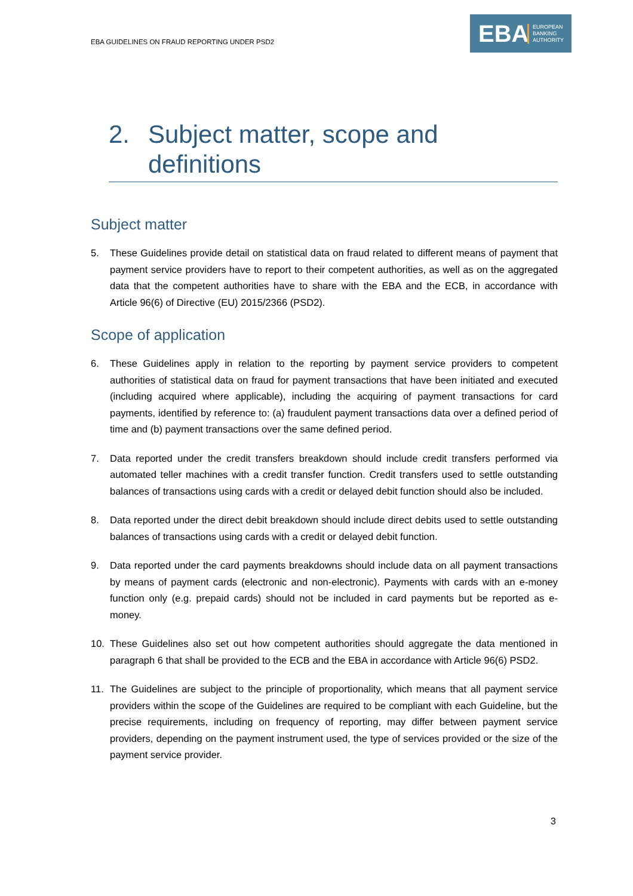EBA GUIDELINES ON FRAUD REPORTING UNDER PSD2
EBA
EUROPEAN
BANKING
AUTHORITY
2. Subject matter, scope and definitions
Subject matter
5. These Guidelines provide detail on statistical data on fraud related to different means of payment that payment service providers have to report to their competent authorities, as well as on the aggregated data that the competent authorities have to share with the EBA and the ECB, in accordance with Article 96(6) of Directive (EU) 2015/2366 (PSD2).
Scope of application
6. These Guidelines apply in relation to the reporting by payment service providers to competent authorities of statistical data on fraud for payment transactions that have been initiated and executed (including acquired where applicable), including the acquiring of payment transactions for card payments, identified by reference to: (a) fraudulent payment transactions data over a defined period of time and (b) payment transactions over the same defined period.
7. Data reported under the credit transfers breakdown should include credit transfers performed via automated teller machines with a credit transfer function. Credit transfers used to settle outstanding balances of transactions using cards with a credit or delayed debit function should also be included.
8. Data reported under the direct debit breakdown should include direct debits used to settle outstanding balances of transactions using cards with a credit or delayed debit function.
9. Data reported under the card payments breakdowns should include data on all payment transactions by means of payment cards (electronic and non-electronic). Payments with cards with an e-money function only (e.g. prepaid cards) should not be included in card payments but be reported as e-money.
10. These Guidelines also set out how competent authorities should aggregate the data mentioned in paragraph 6 that shall be provided to the ECB and the EBA in accordance with Article 96(6) PSD2.
11. The Guidelines are subject to the principle of proportionality, which means that all payment service providers within the scope of the Guidelines are required to be compliant with each Guideline, but the precise requirements, including on frequency of reporting, may differ between payment service providers, depending on the payment instrument used, the type of services provided or the size of the payment service provider.
3